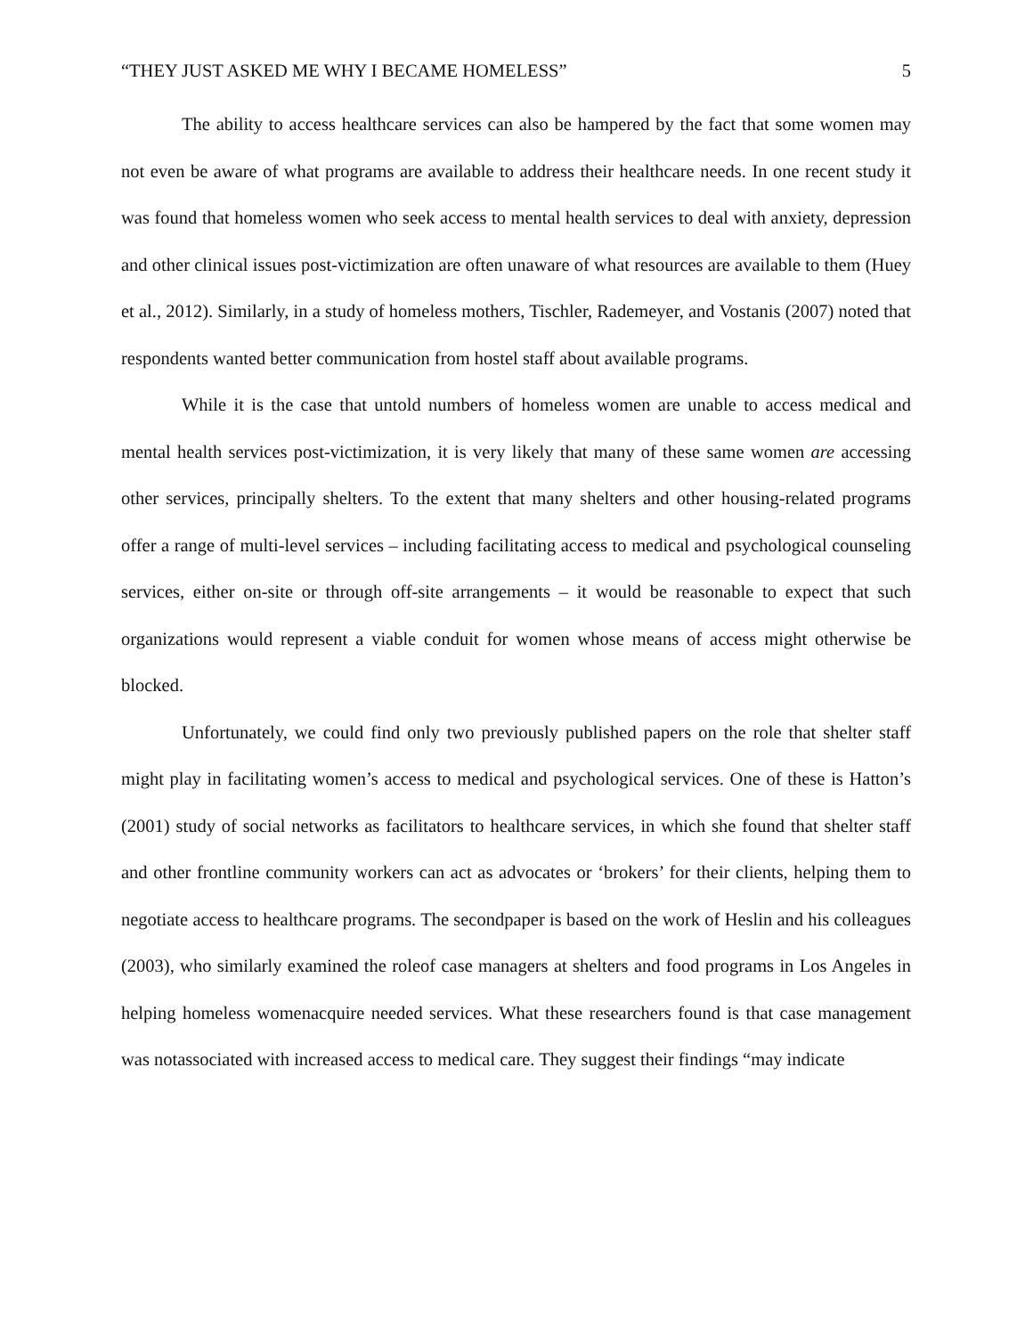“THEY JUST ASKED ME WHY I BECAME HOMELESS” 5
The ability to access healthcare services can also be hampered by the fact that some women may not even be aware of what programs are available to address their healthcare needs. In one recent study it was found that homeless women who seek access to mental health services to deal with anxiety, depression and other clinical issues post-victimization are often unaware of what resources are available to them (Huey et al., 2012). Similarly, in a study of homeless mothers, Tischler, Rademeyer, and Vostanis (2007) noted that respondents wanted better communication from hostel staff about available programs.
While it is the case that untold numbers of homeless women are unable to access medical and mental health services post-victimization, it is very likely that many of these same women are accessing other services, principally shelters. To the extent that many shelters and other housing-related programs offer a range of multi-level services – including facilitating access to medical and psychological counseling services, either on-site or through off-site arrangements – it would be reasonable to expect that such organizations would represent a viable conduit for women whose means of access might otherwise be blocked.
Unfortunately, we could find only two previously published papers on the role that shelter staff might play in facilitating women’s access to medical and psychological services. One of these is Hatton’s (2001) study of social networks as facilitators to healthcare services, in which she found that shelter staff and other frontline community workers can act as advocates or ‘brokers’ for their clients, helping them to negotiate access to healthcare programs. The secondpaper is based on the work of Heslin and his colleagues (2003), who similarly examined the roleof case managers at shelters and food programs in Los Angeles in helping homeless womenacquire needed services. What these researchers found is that case management was notassociated with increased access to medical care. They suggest their findings “may indicate